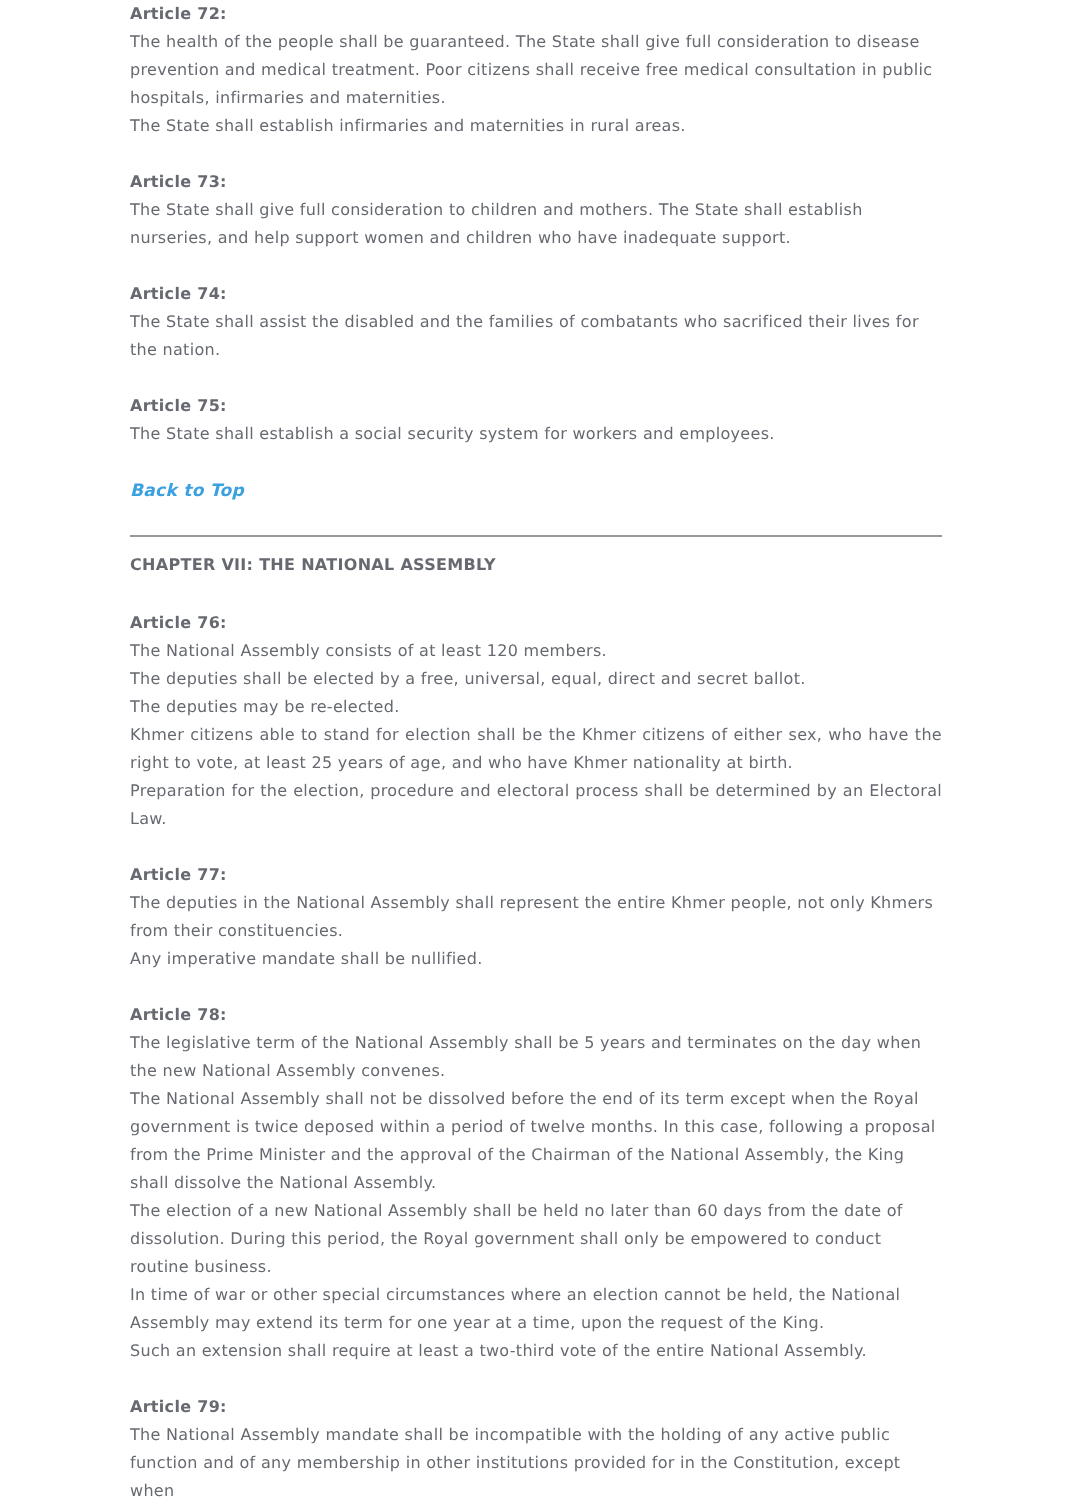Article 72:
The health of the people shall be guaranteed. The State shall give full consideration to disease prevention and medical treatment. Poor citizens shall receive free medical consultation in public hospitals, infirmaries and maternities.
The State shall establish infirmaries and maternities in rural areas.
Article 73:
The State shall give full consideration to children and mothers. The State shall establish nurseries, and help support women and children who have inadequate support.
Article 74:
The State shall assist the disabled and the families of combatants who sacrificed their lives for the nation.
Article 75:
The State shall establish a social security system for workers and employees.
Back to Top
CHAPTER VII: THE NATIONAL ASSEMBLY
Article 76:
The National Assembly consists of at least 120 members.
The deputies shall be elected by a free, universal, equal, direct and secret ballot.
The deputies may be re-elected.
Khmer citizens able to stand for election shall be the Khmer citizens of either sex, who have the right to vote, at least 25 years of age, and who have Khmer nationality at birth.
Preparation for the election, procedure and electoral process shall be determined by an Electoral Law.
Article 77:
The deputies in the National Assembly shall represent the entire Khmer people, not only Khmers from their constituencies.
Any imperative mandate shall be nullified.
Article 78:
The legislative term of the National Assembly shall be 5 years and terminates on the day when the new National Assembly convenes.
The National Assembly shall not be dissolved before the end of its term except when the Royal government is twice deposed within a period of twelve months. In this case, following a proposal from the Prime Minister and the approval of the Chairman of the National Assembly, the King shall dissolve the National Assembly.
The election of a new National Assembly shall be held no later than 60 days from the date of dissolution. During this period, the Royal government shall only be empowered to conduct routine business.
In time of war or other special circumstances where an election cannot be held, the National Assembly may extend its term for one year at a time, upon the request of the King.
Such an extension shall require at least a two-third vote of the entire National Assembly.
Article 79:
The National Assembly mandate shall be incompatible with the holding of any active public function and of any membership in other institutions provided for in the Constitution, except when